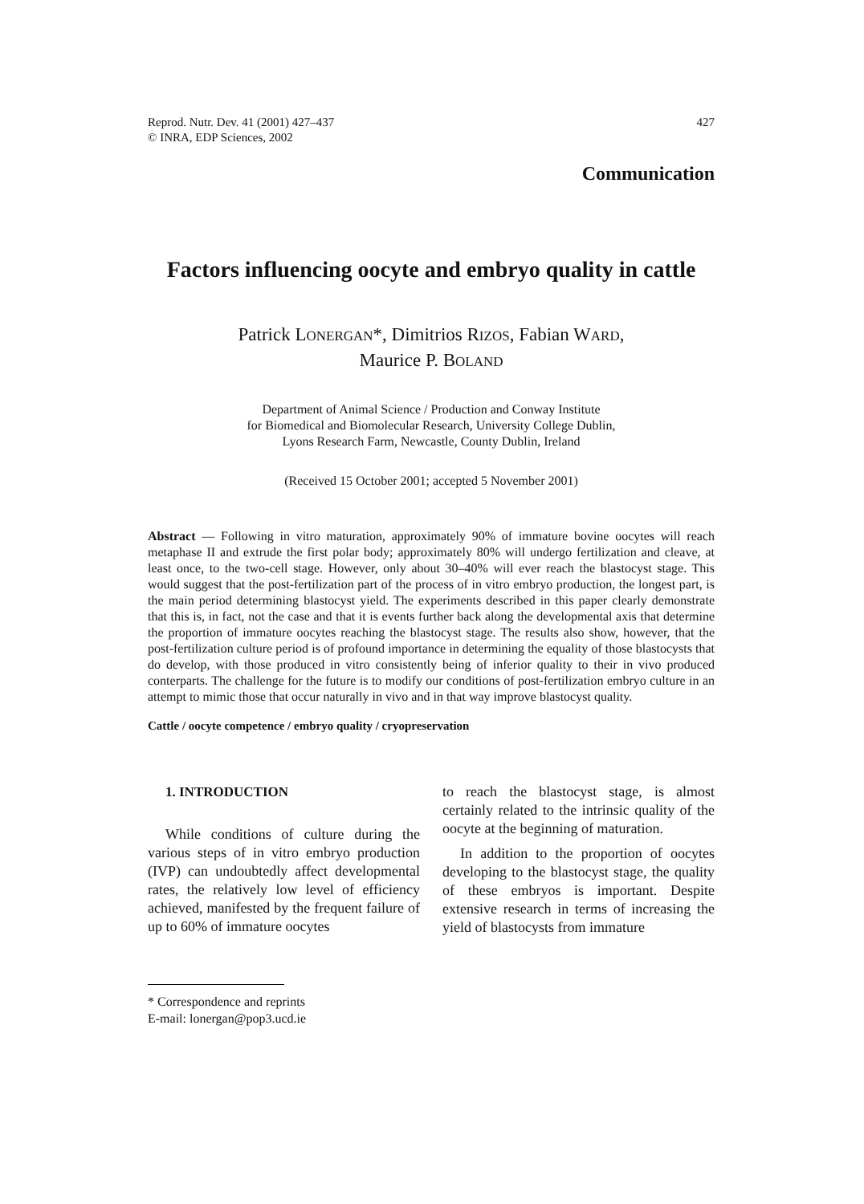Reprod. Nutr. Dev. 41 (2001) 427–437
© INRA, EDP Sciences, 2002
427
Communication
Factors influencing oocyte and embryo quality in cattle
Patrick LONERGAN*, Dimitrios RIZOS, Fabian WARD,
Maurice P. BOLAND
Department of Animal Science / Production and Conway Institute
for Biomedical and Biomolecular Research, University College Dublin,
Lyons Research Farm, Newcastle, County Dublin, Ireland
(Received 15 October 2001; accepted 5 November 2001)
Abstract — Following in vitro maturation, approximately 90% of immature bovine oocytes will reach metaphase II and extrude the first polar body; approximately 80% will undergo fertilization and cleave, at least once, to the two-cell stage. However, only about 30–40% will ever reach the blastocyst stage. This would suggest that the post-fertilization part of the process of in vitro embryo production, the longest part, is the main period determining blastocyst yield. The experiments described in this paper clearly demonstrate that this is, in fact, not the case and that it is events further back along the developmental axis that determine the proportion of immature oocytes reaching the blastocyst stage. The results also show, however, that the post-fertilization culture period is of profound importance in determining the equality of those blastocysts that do develop, with those produced in vitro consistently being of inferior quality to their in vivo produced conterparts. The challenge for the future is to modify our conditions of post-fertilization embryo culture in an attempt to mimic those that occur naturally in vivo and in that way improve blastocyst quality.
Cattle / oocyte competence / embryo quality / cryopreservation
1. INTRODUCTION
While conditions of culture during the various steps of in vitro embryo production (IVP) can undoubtedly affect developmental rates, the relatively low level of efficiency achieved, manifested by the frequent failure of up to 60% of immature oocytes
to reach the blastocyst stage, is almost certainly related to the intrinsic quality of the oocyte at the beginning of maturation.
In addition to the proportion of oocytes developing to the blastocyst stage, the quality of these embryos is important. Despite extensive research in terms of increasing the yield of blastocysts from immature
* Correspondence and reprints
E-mail: lonergan@pop3.ucd.ie